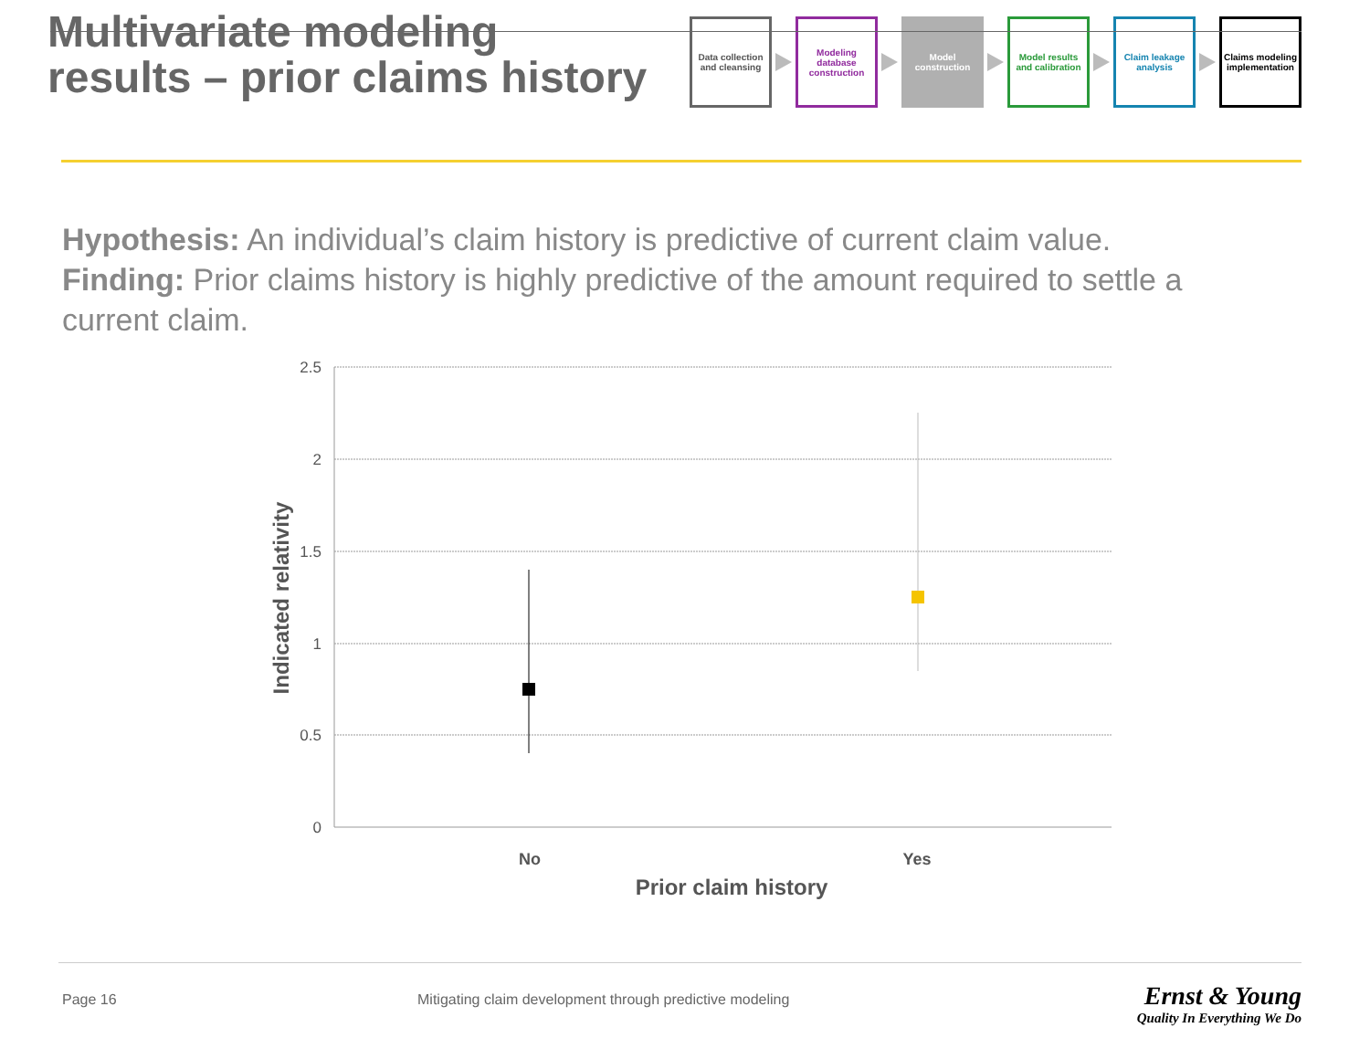Multivariate modeling
results – prior claims history
Data collection and cleansing
Modeling database construction
Model construction
Model results and calibration
Claim leakage analysis
Claims modeling implementation
Hypothesis: An individual’s claim history is predictive of current claim value.
Finding: Prior claims history is highly predictive of the amount required to settle a current claim.
2.5
2
1.5
1
0.5
0
No
Yes
Prior claim history
Indicated relativity
Page 16
Mitigating claim development through predictive modeling
Ernst & Young
Quality In Everything We Do